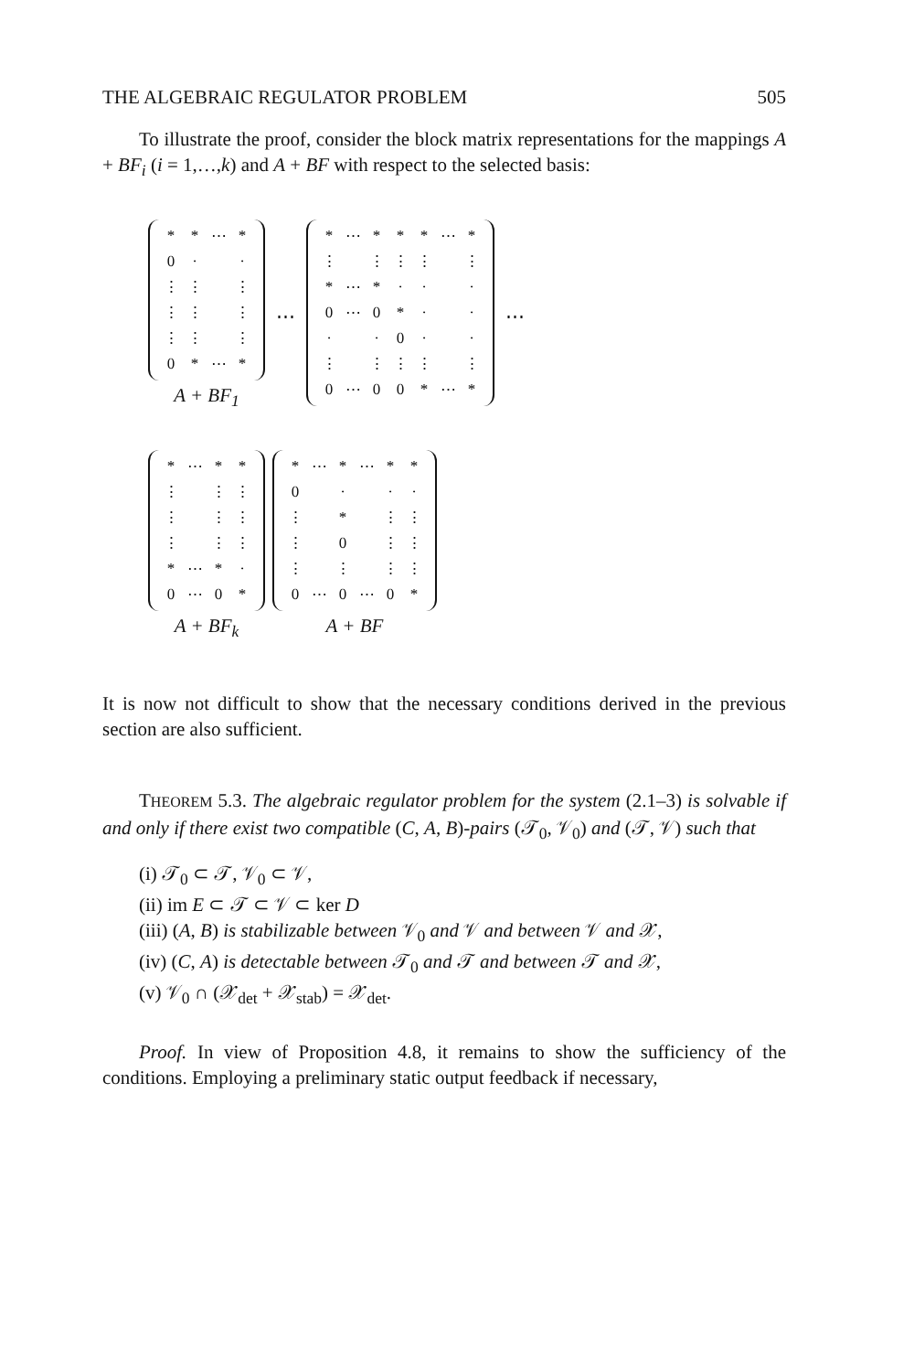THE ALGEBRAIC REGULATOR PROBLEM 505
To illustrate the proof, consider the block matrix representations for the mappings A + BF<sub>i</sub> (i = 1,…,k) and A + BF with respect to the selected basis:
| * | * | ⋯ | * |
| 0 | · | | · |
| ⋮ | ⋮ | | ⋮ |
| ⋮ | ⋮ | | ⋮ |
| ⋮ | ⋮ | | ⋮ |
| 0 | * | ⋯ | * |
A + BF<sub>1</sub>
⋯
| * | ⋯ | * | * | * | ⋯ | * |
| ⋮ | | ⋮ | ⋮ | ⋮ | | ⋮ |
| * | ⋯ | * | · | · | | · |
| 0 | ⋯ | 0 | * | · | | · |
| · | | · | 0 | · | | · |
| ⋮ | | ⋮ | ⋮ | ⋮ | | ⋮ |
| 0 | ⋯ | 0 | 0 | * | ⋯ | * |
⋯
| * | ⋯ | * | * |
| ⋮ | | ⋮ | ⋮ |
| ⋮ | | ⋮ | ⋮ |
| ⋮ | | ⋮ | ⋮ |
| * | ⋯ | * | · |
| 0 | ⋯ | 0 | * |
A + BF<sub>k</sub>
| * | ⋯ | * | ⋯ | * | * |
| 0 | | · | | · | · |
| ⋮ | | * | | ⋮ | ⋮ |
| ⋮ | | 0 | | ⋮ | ⋮ |
| ⋮ | | ⋮ | | ⋮ | ⋮ |
| 0 | ⋯ | 0 | ⋯ | 0 | * |
A + BF
It is now not difficult to show that the necessary conditions derived in the previous section are also sufficient.
THEOREM 5.3. The algebraic regulator problem for the system (2.1–3) is solvable if and only if there exist two compatible (C, A, B)-pairs (𝒯<sub>0</sub>, 𝒱<sub>0</sub>) and (𝒯, 𝒱) such that
(i) 𝒯<sub>0</sub> ⊂ 𝒯, 𝒱<sub>0</sub> ⊂ 𝒱,
(ii) im E ⊂ 𝒯 ⊂ 𝒱 ⊂ ker D
(iii) (A, B) is stabilizable between 𝒱<sub>0</sub> and 𝒱 and between 𝒱 and 𝒳,
(iv) (C, A) is detectable between 𝒯<sub>0</sub> and 𝒯 and between 𝒯 and 𝒳,
(v) 𝒱<sub>0</sub> ∩ (𝒳<sub>det</sub> + 𝒳<sub>stab</sub>) = 𝒳<sub>det</sub>.
Proof. In view of Proposition 4.8, it remains to show the sufficiency of the conditions. Employing a preliminary static output feedback if necessary,